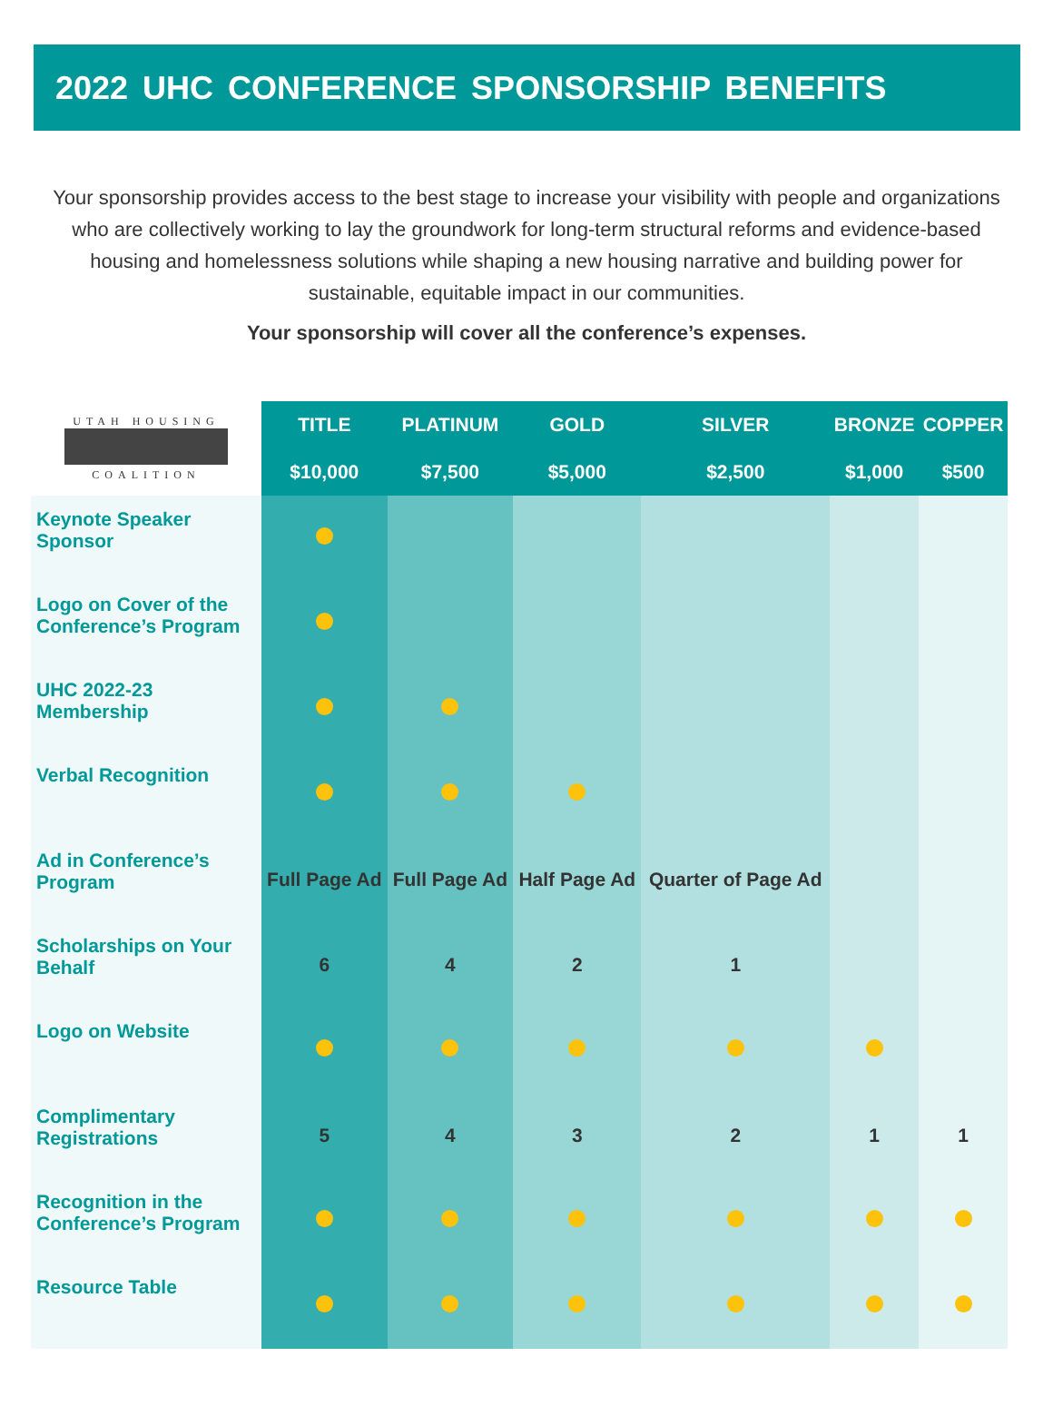2022 UHC CONFERENCE SPONSORSHIP BENEFITS
Your sponsorship provides access to the best stage to increase your visibility with people and organizations who are collectively working to lay the groundwork for long-term structural reforms and evidence-based housing and homelessness solutions while shaping a new housing narrative and building power for sustainable, equitable impact in our communities.
Your sponsorship will cover all the conference’s expenses.
| UTAH HOUSING COALITION | TITLE | PLATINUM | GOLD | SILVER | BRONZE | COPPER |
| --- | --- | --- | --- | --- | --- | --- |
| | $10,000 | $7,500 | $5,000 | $2,500 | $1,000 | $500 |
| Keynote Speaker Sponsor | | | | | | |
| Logo on Cover of the Conference’s Program | | | | | | |
| UHC 2022-23 Membership | | | | | | |
| Verbal Recognition | | | | | | |
| Ad in Conference’s Program | Full Page Ad | Full Page Ad | Half Page Ad | Quarter of Page Ad | | |
| Scholarships on Your Behalf | 6 | 4 | 2 | 1 | | |
| Logo on Website | | | | | | |
| Complimentary Registrations | 5 | 4 | 3 | 2 | 1 | 1 |
| Recognition in the Conference’s Program | | | | | | |
| Resource Table | | | | | | |